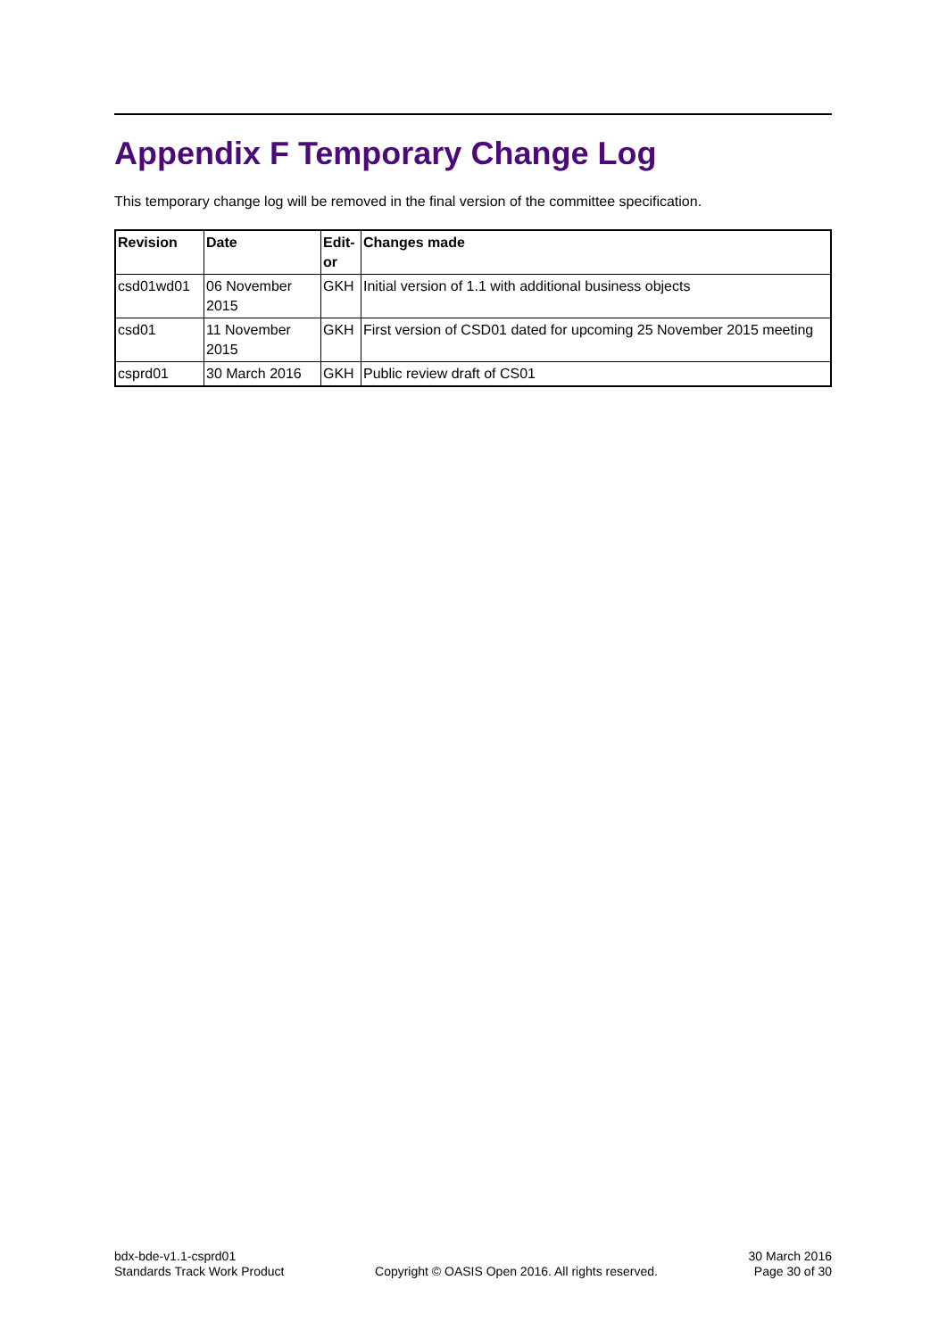Appendix F Temporary Change Log
This temporary change log will be removed in the final version of the committee specification.
| Revision | Date | Edit- or | Changes made |
| --- | --- | --- | --- |
| csd01wd01 | 06 November 2015 | GKH | Initial version of 1.1 with additional business objects |
| csd01 | 11 November 2015 | GKH | First version of CSD01 dated for upcoming 25 November 2015 meeting |
| csprd01 | 30 March 2016 | GKH | Public review draft of CS01 |
bdx-bde-v1.1-csprd01
Standards Track Work Product
Copyright © OASIS Open 2016. All rights reserved.
30 March 2016
Page 30 of 30